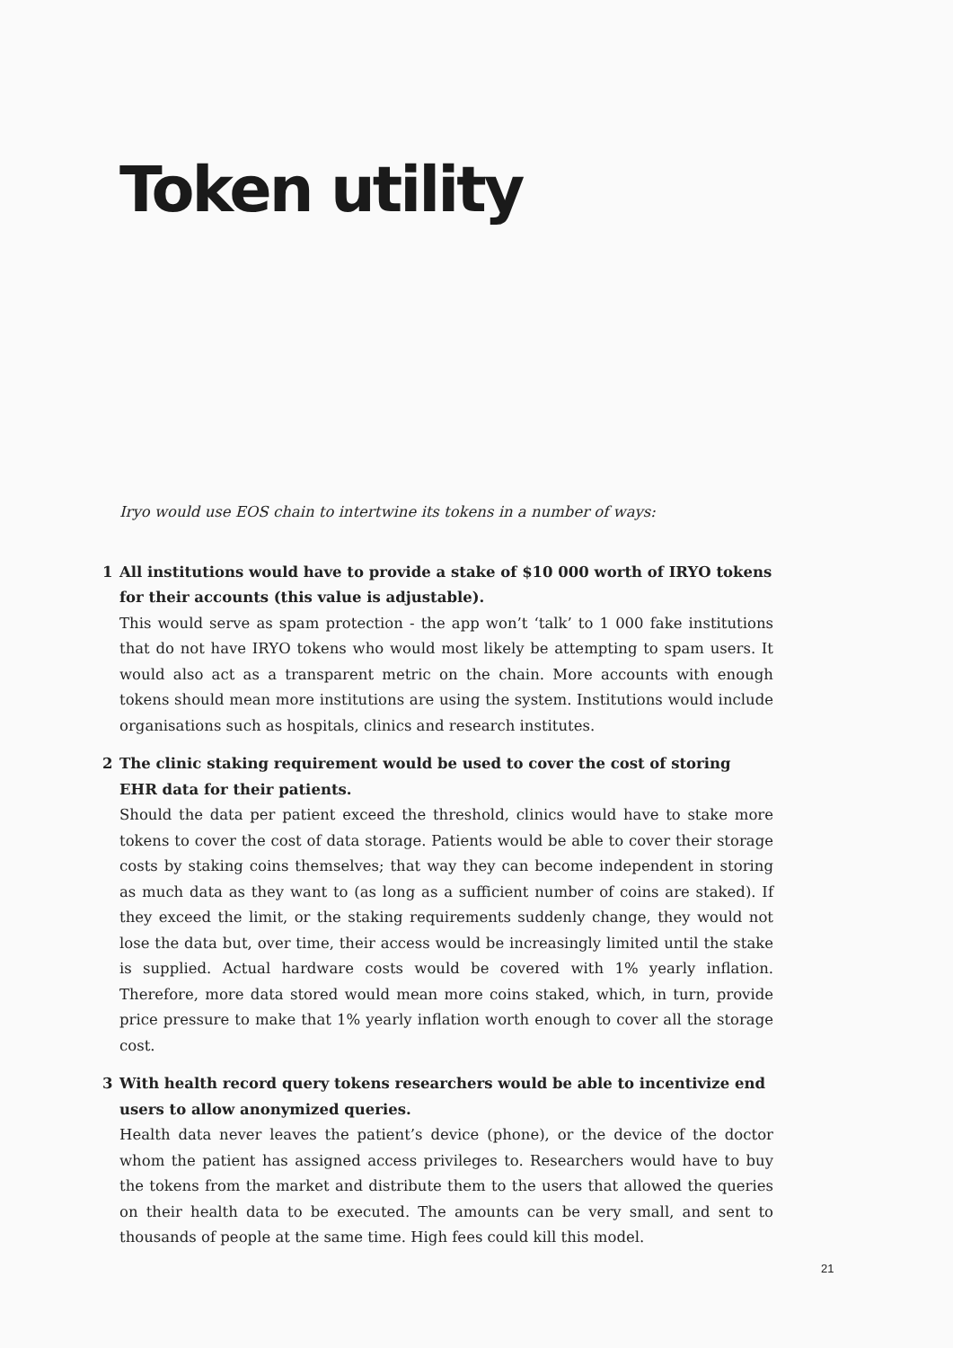Token utility
Iryo would use EOS chain to intertwine its tokens in a number of ways:
1 All institutions would have to provide a stake of $10 000 worth of IRYO tokens for their accounts (this value is adjustable).
This would serve as spam protection - the app won’t ‘talk’ to 1 000 fake institutions that do not have IRYO tokens who would most likely be attempting to spam users. It would also act as a transparent metric on the chain. More accounts with enough tokens should mean more institutions are using the system. Institutions would include organisations such as hospitals, clinics and research institutes.
2 The clinic staking requirement would be used to cover the cost of storing EHR data for their patients.
Should the data per patient exceed the threshold, clinics would have to stake more tokens to cover the cost of data storage. Patients would be able to cover their storage costs by staking coins themselves; that way they can become independent in storing as much data as they want to (as long as a sufficient number of coins are staked). If they exceed the limit, or the staking requirements suddenly change, they would not lose the data but, over time, their access would be increasingly limited until the stake is supplied. Actual hardware costs would be covered with 1% yearly inflation. Therefore, more data stored would mean more coins staked, which, in turn, provide price pressure to make that 1% yearly inflation worth enough to cover all the storage cost.
3 With health record query tokens researchers would be able to incentivize end users to allow anonymized queries.
Health data never leaves the patient’s device (phone), or the device of the doctor whom the patient has assigned access privileges to. Researchers would have to buy the tokens from the market and distribute them to the users that allowed the queries on their health data to be executed. The amounts can be very small, and sent to thousands of people at the same time. High fees could kill this model.
21